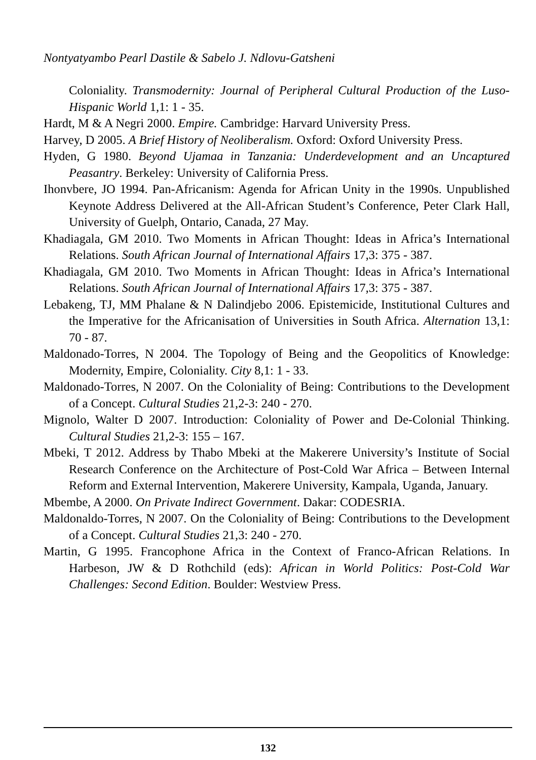Nontyatyambo Pearl Dastile & Sabelo J. Ndlovu-Gatsheni
Coloniality. Transmodernity: Journal of Peripheral Cultural Production of the Luso-Hispanic World 1,1: 1 - 35.
Hardt, M & A Negri 2000. Empire. Cambridge: Harvard University Press.
Harvey, D 2005. A Brief History of Neoliberalism. Oxford: Oxford University Press.
Hyden, G 1980. Beyond Ujamaa in Tanzania: Underdevelopment and an Uncaptured Peasantry. Berkeley: University of California Press.
Ihonvbere, JO 1994. Pan-Africanism: Agenda for African Unity in the 1990s. Unpublished Keynote Address Delivered at the All-African Student’s Conference, Peter Clark Hall, University of Guelph, Ontario, Canada, 27 May.
Khadiagala, GM 2010. Two Moments in African Thought: Ideas in Africa’s International Relations. South African Journal of International Affairs 17,3: 375 - 387.
Khadiagala, GM 2010. Two Moments in African Thought: Ideas in Africa’s International Relations. South African Journal of International Affairs 17,3: 375 - 387.
Lebakeng, TJ, MM Phalane & N Dalindjebo 2006. Epistemicide, Institutional Cultures and the Imperative for the Africanisation of Universities in South Africa. Alternation 13,1: 70 - 87.
Maldonado-Torres, N 2004. The Topology of Being and the Geopolitics of Knowledge: Modernity, Empire, Coloniality. City 8,1: 1 - 33.
Maldonado-Torres, N 2007. On the Coloniality of Being: Contributions to the Development of a Concept. Cultural Studies 21,2-3: 240 - 270.
Mignolo, Walter D 2007. Introduction: Coloniality of Power and De-Colonial Thinking. Cultural Studies 21,2-3: 155 – 167.
Mbeki, T 2012. Address by Thabo Mbeki at the Makerere University’s Institute of Social Research Conference on the Architecture of Post-Cold War Africa – Between Internal Reform and External Intervention, Makerere University, Kampala, Uganda, January.
Mbembe, A 2000. On Private Indirect Government. Dakar: CODESRIA.
Maldonaldo-Torres, N 2007. On the Coloniality of Being: Contributions to the Development of a Concept. Cultural Studies 21,3: 240 - 270.
Martin, G 1995. Francophone Africa in the Context of Franco-African Relations. In Harbeson, JW & D Rothchild (eds): African in World Politics: Post-Cold War Challenges: Second Edition. Boulder: Westview Press.
132